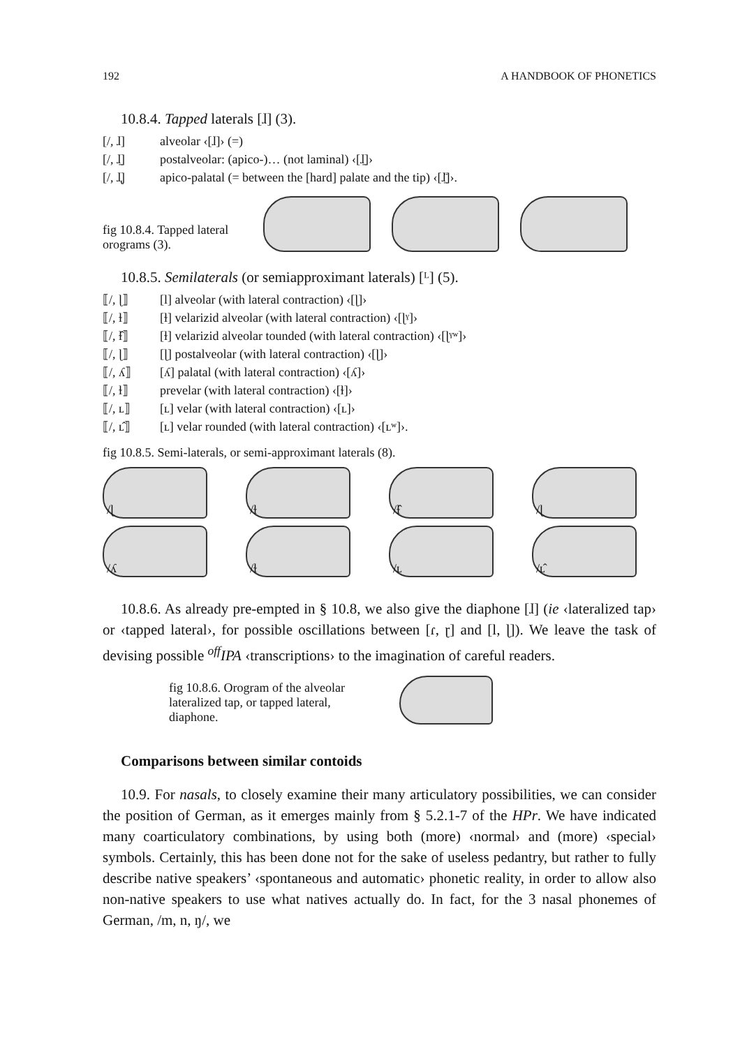192 A HANDBOOK OF PHONETICS
10.8.4. Tapped laterals [ɺ] (3).
[/, ɺ] alveolar ‹[ɺ]› (=)
[/, ɺ̠] postalveolar: (apico-)… (not laminal) ‹[ɺ̠]›
[/, ɺ̢] apico-palatal (= between the [hard] palate and the tip) ‹[ɺ̠̈]›.
fig 10.8.4. Tapped lateral orograms (3).
10.8.5. Semilaterals (or semiapproximant laterals) [ᴸ] (5).
⟦/, ɭ⟧ [l] alveolar (with lateral contraction) ‹[ɭ]›
⟦/, ɫ⟧ [ɫ] velarizid alveolar (with lateral contraction) ‹[ɭˠ]›
⟦/, ɫ̂⟧ [ɫ] velarizid alveolar tounded (with lateral contraction) ‹[ɭˠʷ]›
⟦/, ɭ⟧ [ɭ] postalveolar (with lateral contraction) ‹[ɭ]›
⟦/, ʎ⟧ [ʎ] palatal (with lateral contraction) ‹[ʎ]›
⟦/, ɫ⟧ prevelar (with lateral contraction) ‹[ɫ]›
⟦/, ʟ⟧ [ʟ] velar (with lateral contraction) ‹[ʟ]›
⟦/, ʟ̂⟧ [ʟ] velar rounded (with lateral contraction) ‹[ʟʷ]›.
fig 10.8.5. Semi-laterals, or semi-approximant laterals (8).
/ɭ
/ɫ
/ɫ̂
/ɭ
/ʎ
/ɫ
/ʟ
/ʟ̂
10.8.6. As already pre-empted in § 10.8, we also give the diaphone [ɺ] (ie ‹lateralized tap› or ‹tapped lateral›, for possible oscillations between [ɾ, ɽ] and [l, ɭ]). We leave the task of devising possible <sup>off</sup>IPA ‹transcriptions› to the imagination of careful readers.
fig 10.8.6. Orogram of the alveolar lateralized tap, or tapped lateral, diaphone.
Comparisons between similar contoids
10.9. For nasals, to closely examine their many articulatory possibilities, we can consider the position of German, as it emerges mainly from § 5.2.1-7 of the HPr. We have indicated many coarticulatory combinations, by using both (more) ‹normal› and (more) ‹special› symbols. Certainly, this has been done not for the sake of useless pedantry, but rather to fully describe native speakers’ ‹spontaneous and automatic› phonetic reality, in order to allow also non-native speakers to use what natives actually do. In fact, for the 3 nasal phonemes of German, /m, n, ŋ/, we